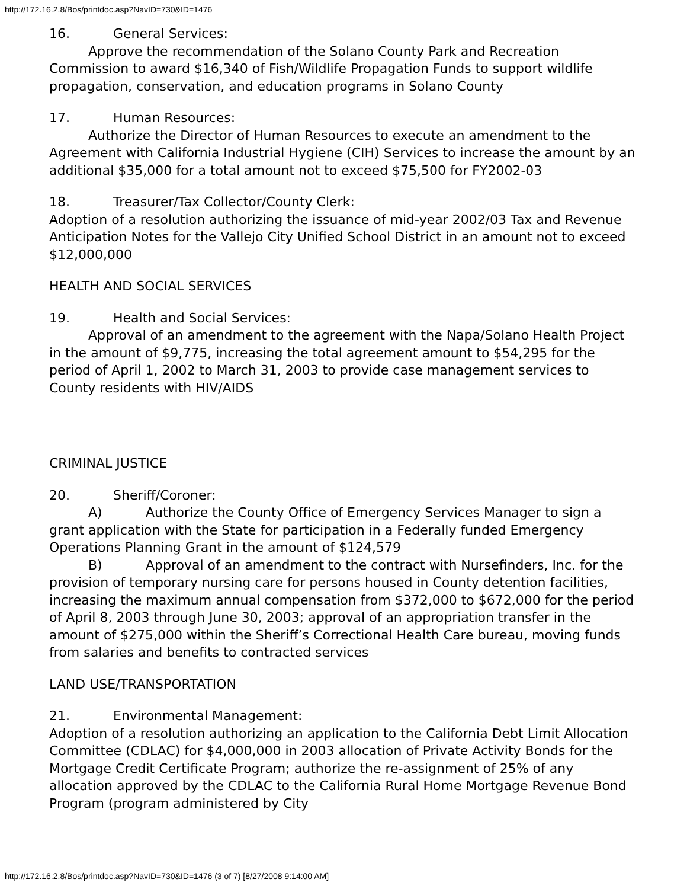http://172.16.2.8/Bos/printdoc.asp?NavID=730&ID=1476
16. General Services:
Approve the recommendation of the Solano County Park and Recreation Commission to award $16,340 of Fish/Wildlife Propagation Funds to support wildlife propagation, conservation, and education programs in Solano County
17. Human Resources:
Authorize the Director of Human Resources to execute an amendment to the Agreement with California Industrial Hygiene (CIH) Services to increase the amount by an additional $35,000 for a total amount not to exceed $75,500 for FY2002-03
18. Treasurer/Tax Collector/County Clerk:
Adoption of a resolution authorizing the issuance of mid-year 2002/03 Tax and Revenue Anticipation Notes for the Vallejo City Unified School District in an amount not to exceed $12,000,000
HEALTH AND SOCIAL SERVICES
19. Health and Social Services:
Approval of an amendment to the agreement with the Napa/Solano Health Project in the amount of $9,775, increasing the total agreement amount to $54,295 for the period of April 1, 2002 to March 31, 2003 to provide case management services to County residents with HIV/AIDS
CRIMINAL JUSTICE
20. Sheriff/Coroner:
A) Authorize the County Office of Emergency Services Manager to sign a grant application with the State for participation in a Federally funded Emergency Operations Planning Grant in the amount of $124,579
B) Approval of an amendment to the contract with Nursefinders, Inc. for the provision of temporary nursing care for persons housed in County detention facilities, increasing the maximum annual compensation from $372,000 to $672,000 for the period of April 8, 2003 through June 30, 2003; approval of an appropriation transfer in the amount of $275,000 within the Sheriff’s Correctional Health Care bureau, moving funds from salaries and benefits to contracted services
LAND USE/TRANSPORTATION
21. Environmental Management:
Adoption of a resolution authorizing an application to the California Debt Limit Allocation Committee (CDLAC) for $4,000,000 in 2003 allocation of Private Activity Bonds for the Mortgage Credit Certificate Program; authorize the re-assignment of 25% of any allocation approved by the CDLAC to the California Rural Home Mortgage Revenue Bond Program (program administered by City
http://172.16.2.8/Bos/printdoc.asp?NavID=730&ID=1476 (3 of 7) [8/27/2008 9:14:00 AM]